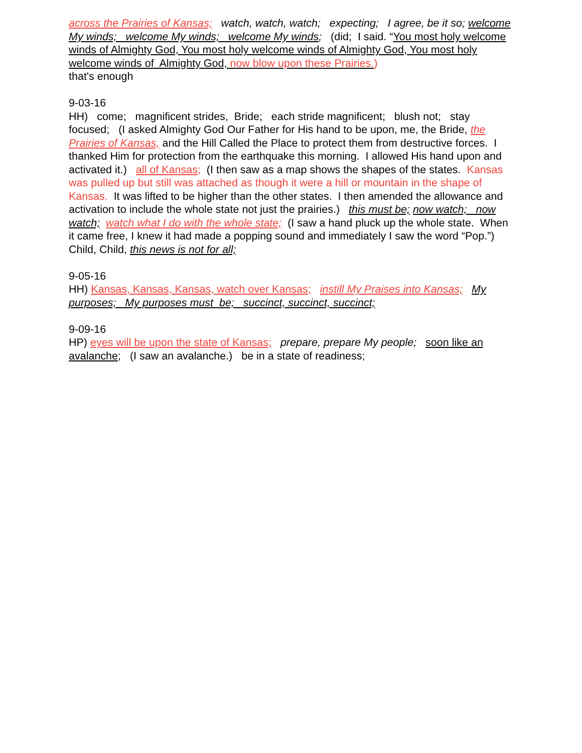across the Prairies of Kansas; watch, watch, watch; expecting; I agree, be it so; welcome My winds; welcome My winds; welcome My winds; (did; I said. “You most holy welcome winds of Almighty God, You most holy welcome winds of Almighty God, You most holy welcome winds of Almighty God, now blow upon these Prairies.)
that's enough
9-03-16
HH) come; magnificent strides, Bride; each stride magnificent; blush not; stay focused; (I asked Almighty God Our Father for His hand to be upon, me, the Bride, the Prairies of Kansas, and the Hill Called the Place to protect them from destructive forces. I thanked Him for protection from the earthquake this morning. I allowed His hand upon and activated it.) all of Kansas; (I then saw as a map shows the shapes of the states. Kansas was pulled up but still was attached as though it were a hill or mountain in the shape of Kansas. It was lifted to be higher than the other states. I then amended the allowance and activation to include the whole state not just the prairies.) this must be; now watch; now watch; watch what I do with the whole state; (I saw a hand pluck up the whole state. When it came free, I knew it had made a popping sound and immediately I saw the word “Pop.”) Child, Child, this news is not for all;
9-05-16
HH) Kansas, Kansas, Kansas, watch over Kansas; instill My Praises into Kansas; My purposes; My purposes must be; succinct, succinct, succinct;
9-09-16
HP) eyes will be upon the state of Kansas; prepare, prepare My people; soon like an avalanche; (I saw an avalanche.) be in a state of readiness;